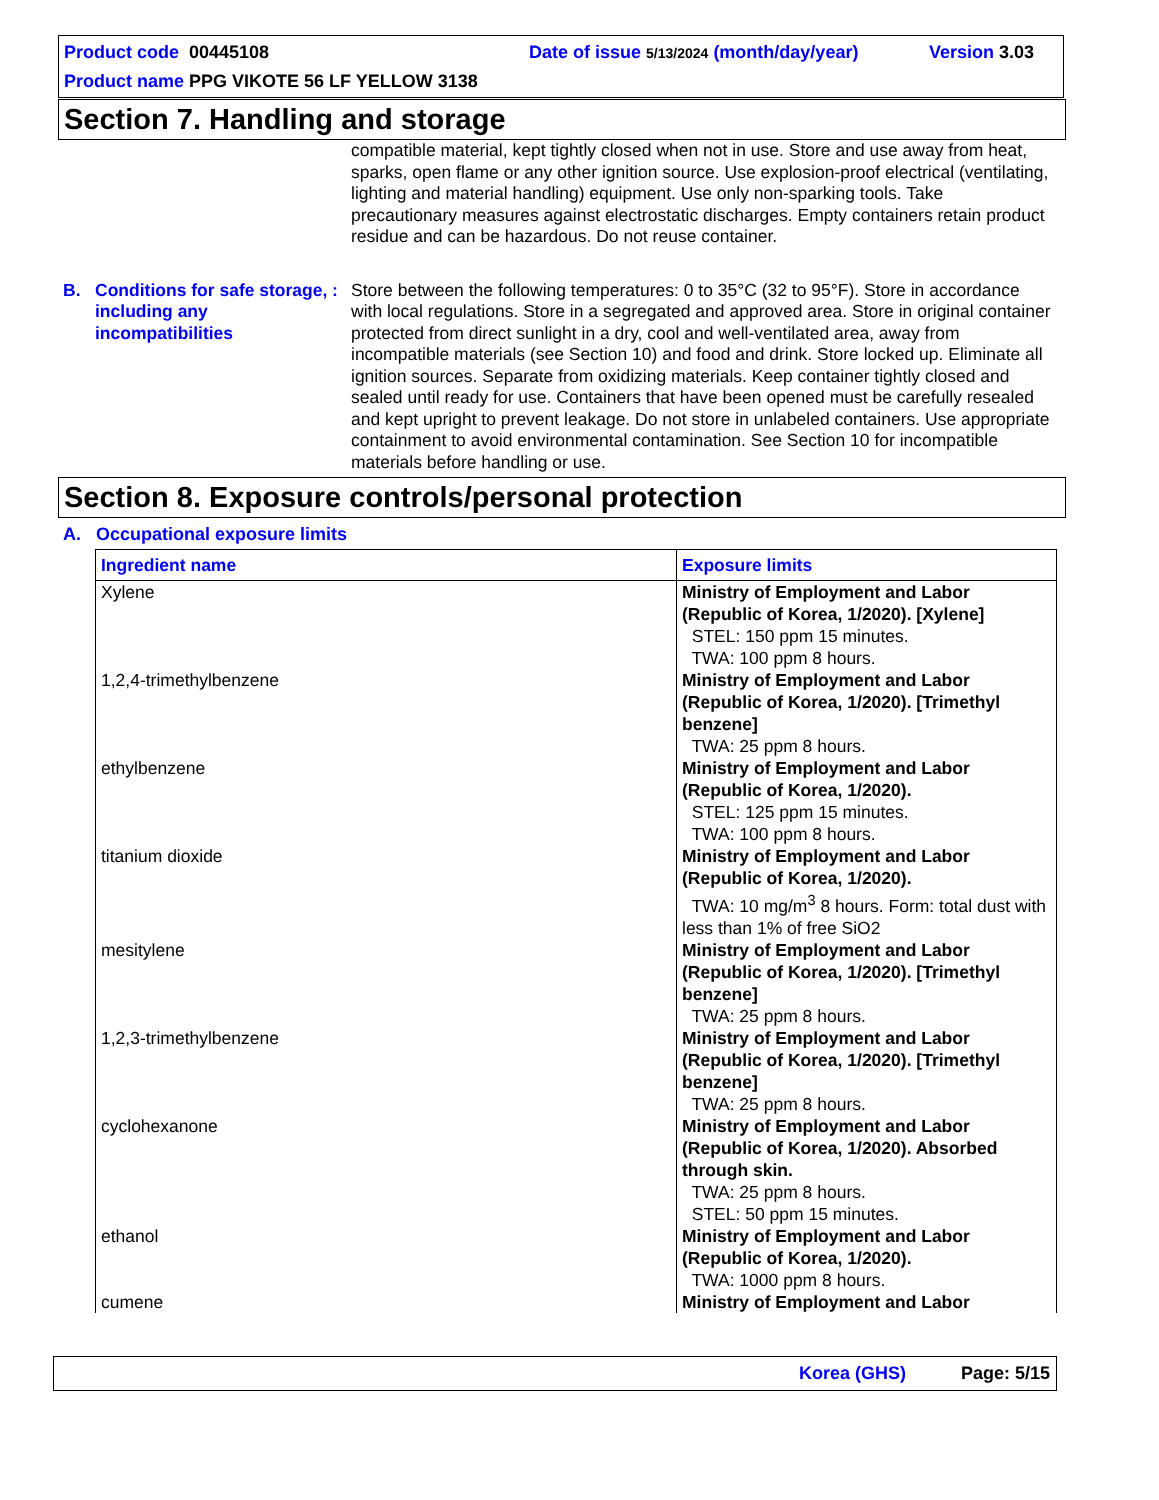Product code 00445108 Date of issue 5/13/2024 (month/day/year) Version 3.03
Product name PPG VIKOTE 56 LF YELLOW 3138
Section 7. Handling and storage
compatible material, kept tightly closed when not in use. Store and use away from heat, sparks, open flame or any other ignition source. Use explosion-proof electrical (ventilating, lighting and material handling) equipment. Use only non-sparking tools. Take precautionary measures against electrostatic discharges. Empty containers retain product residue and can be hazardous. Do not reuse container.
B. Conditions for safe storage, including any incompatibilities
: Store between the following temperatures: 0 to 35°C (32 to 95°F). Store in accordance with local regulations. Store in a segregated and approved area. Store in original container protected from direct sunlight in a dry, cool and well-ventilated area, away from incompatible materials (see Section 10) and food and drink. Store locked up. Eliminate all ignition sources. Separate from oxidizing materials. Keep container tightly closed and sealed until ready for use. Containers that have been opened must be carefully resealed and kept upright to prevent leakage. Do not store in unlabeled containers. Use appropriate containment to avoid environmental contamination. See Section 10 for incompatible materials before handling or use.
Section 8. Exposure controls/personal protection
A. Occupational exposure limits
| Ingredient name | Exposure limits |
| --- | --- |
| Xylene | Ministry of Employment and Labor (Republic of Korea, 1/2020). [Xylene] STEL: 150 ppm 15 minutes. TWA: 100 ppm 8 hours. |
| 1,2,4-trimethylbenzene | Ministry of Employment and Labor (Republic of Korea, 1/2020). [Trimethyl benzene] TWA: 25 ppm 8 hours. |
| ethylbenzene | Ministry of Employment and Labor (Republic of Korea, 1/2020). STEL: 125 ppm 15 minutes. TWA: 100 ppm 8 hours. |
| titanium dioxide | Ministry of Employment and Labor (Republic of Korea, 1/2020). TWA: 10 mg/m<sup>3</sup> 8 hours. Form: total dust with less than 1% of free SiO2 |
| mesitylene | Ministry of Employment and Labor (Republic of Korea, 1/2020). [Trimethyl benzene] TWA: 25 ppm 8 hours. |
| 1,2,3-trimethylbenzene | Ministry of Employment and Labor (Republic of Korea, 1/2020). [Trimethyl benzene] TWA: 25 ppm 8 hours. |
| cyclohexanone | Ministry of Employment and Labor (Republic of Korea, 1/2020). Absorbed through skin. TWA: 25 ppm 8 hours. STEL: 50 ppm 15 minutes. |
| ethanol | Ministry of Employment and Labor (Republic of Korea, 1/2020). TWA: 1000 ppm 8 hours. |
| cumene | Ministry of Employment and Labor |
Korea (GHS) Page: 5/15